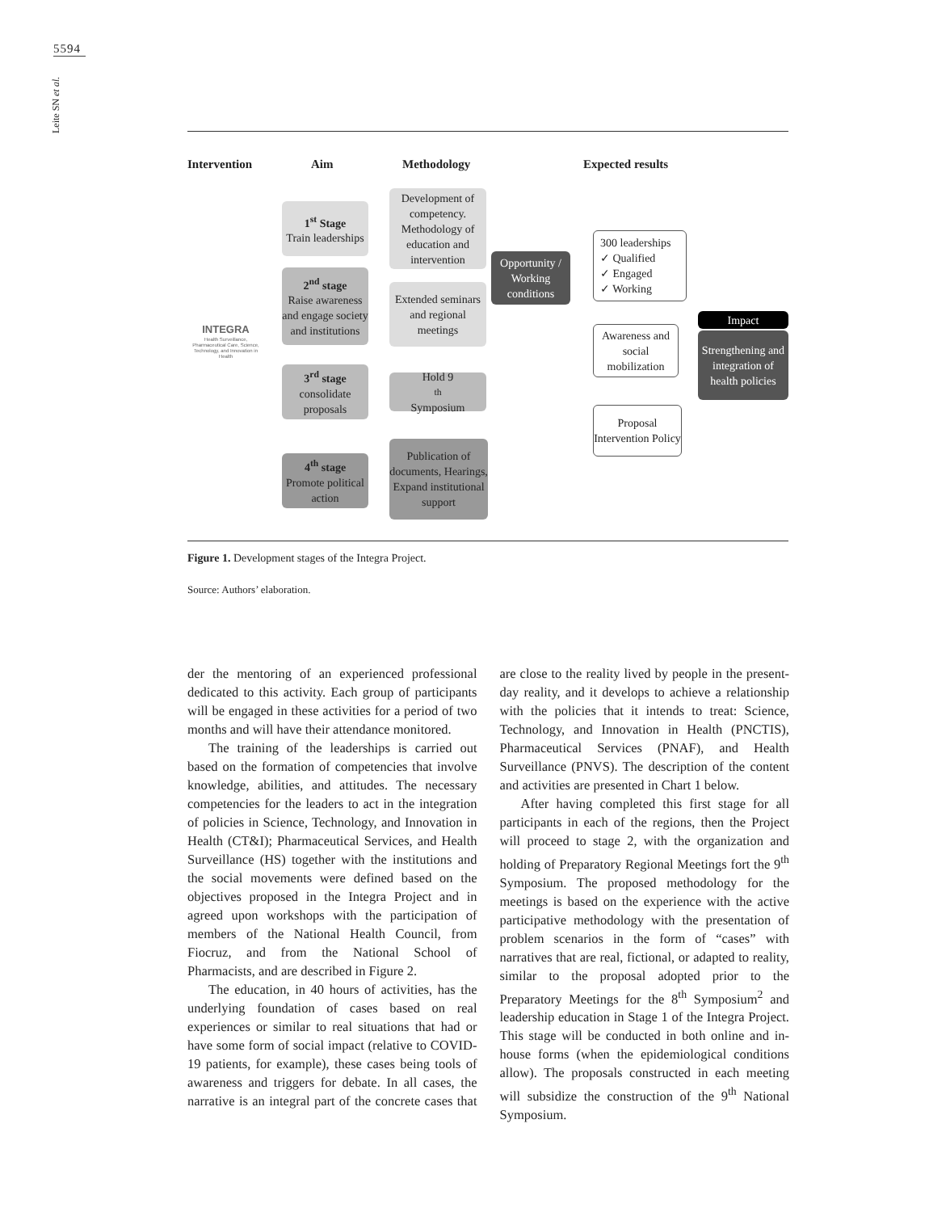5594
Leite SN et al.
Intervention Aim Methodology Expected results
INTEGRA
Health Surveillance, Pharmaceutical Care, Science, Technology, and Innovation in Health
1<sup>st</sup> Stage
Train leaderships
2<sup>nd</sup> stage
Raise awareness and engage society and institutions
3<sup>rd</sup> stage
consolidate proposals
4<sup>th</sup> stage
Promote political action
Development of competency. Methodology of education and intervention
Extended seminars and regional meetings
Hold 9<sup>th</sup> Symposium
Publication of documents, Hearings, Expand institutional support
Opportunity / Working conditions
300 leaderships
✓ Qualified
✓ Engaged
✓ Working
Awareness and social mobilization
Proposal Intervention Policy
Impact
Strengthening and integration of health policies
Figure 1. Development stages of the Integra Project.
Source: Authors’ elaboration.
der the mentoring of an experienced professional dedicated to this activity. Each group of participants will be engaged in these activities for a period of two months and will have their attendance monitored.
The training of the leaderships is carried out based on the formation of competencies that involve knowledge, abilities, and attitudes. The necessary competencies for the leaders to act in the integration of policies in Science, Technology, and Innovation in Health (CT&I); Pharmaceutical Services, and Health Surveillance (HS) together with the institutions and the social movements were defined based on the objectives proposed in the Integra Project and in agreed upon workshops with the participation of members of the National Health Council, from Fiocruz, and from the National School of Pharmacists, and are described in Figure 2.
The education, in 40 hours of activities, has the underlying foundation of cases based on real experiences or similar to real situations that had or have some form of social impact (relative to COVID-19 patients, for example), these cases being tools of awareness and triggers for debate. In all cases, the narrative is an integral part of the concrete cases that are close to the reality lived by people in the present-day reality, and it develops to achieve a relationship with the policies that it intends to treat: Science, Technology, and Innovation in Health (PNCTIS), Pharmaceutical Services (PNAF), and Health Surveillance (PNVS). The description of the content and activities are presented in Chart 1 below.
After having completed this first stage for all participants in each of the regions, then the Project will proceed to stage 2, with the organization and holding of Preparatory Regional Meetings fort the 9<sup>th</sup> Symposium. The proposed methodology for the meetings is based on the experience with the active participative methodology with the presentation of problem scenarios in the form of “cases” with narratives that are real, fictional, or adapted to reality, similar to the proposal adopted prior to the Preparatory Meetings for the 8<sup>th</sup> Symposium<sup>2</sup> and leadership education in Stage 1 of the Integra Project. This stage will be conducted in both online and in-house forms (when the epidemiological conditions allow). The proposals constructed in each meeting will subsidize the construction of the 9<sup>th</sup> National Symposium.